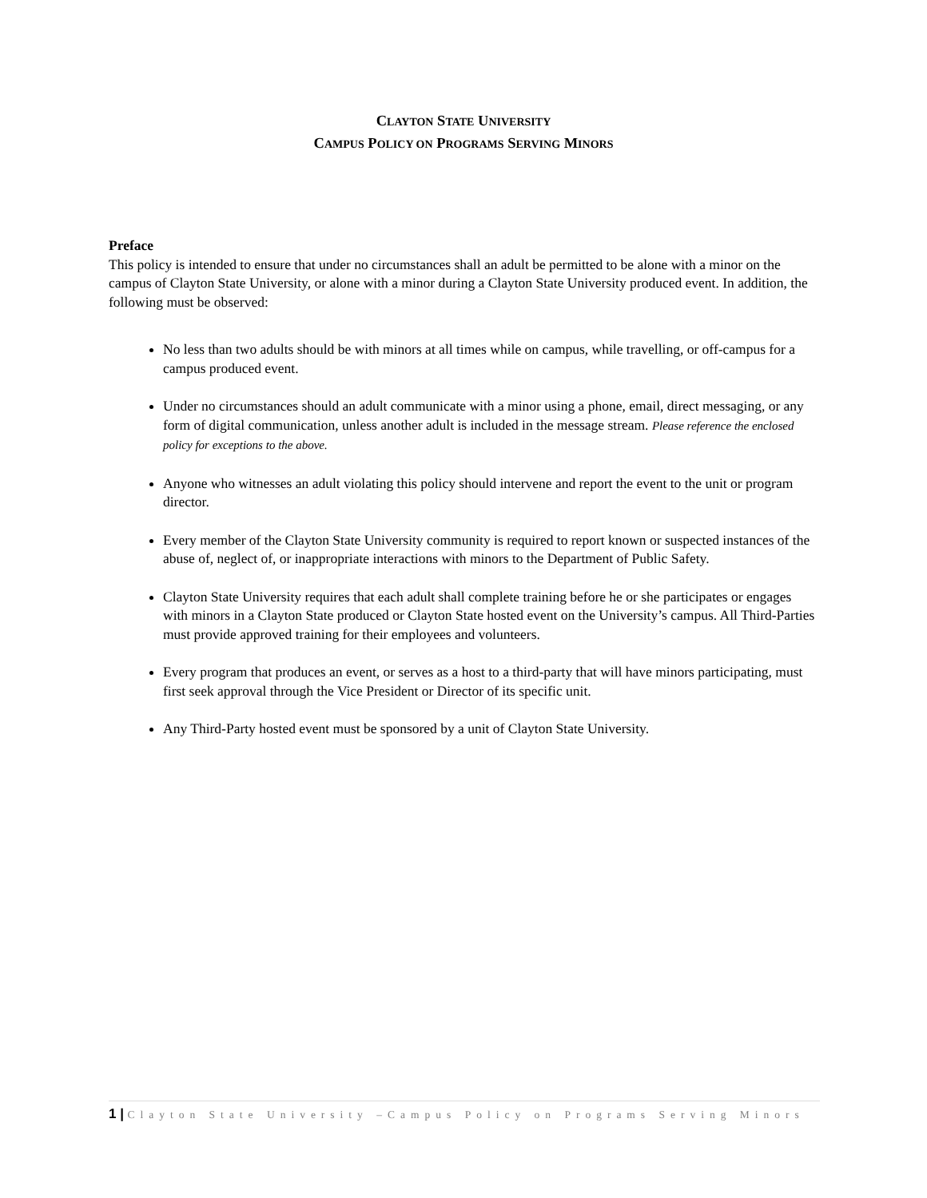CLAYTON STATE UNIVERSITY
CAMPUS POLICY ON PROGRAMS SERVING MINORS
Preface
This policy is intended to ensure that under no circumstances shall an adult be permitted to be alone with a minor on the campus of Clayton State University, or alone with a minor during a Clayton State University produced event. In addition, the following must be observed:
No less than two adults should be with minors at all times while on campus, while travelling, or off-campus for a campus produced event.
Under no circumstances should an adult communicate with a minor using a phone, email, direct messaging, or any form of digital communication, unless another adult is included in the message stream. Please reference the enclosed policy for exceptions to the above.
Anyone who witnesses an adult violating this policy should intervene and report the event to the unit or program director.
Every member of the Clayton State University community is required to report known or suspected instances of the abuse of, neglect of, or inappropriate interactions with minors to the Department of Public Safety.
Clayton State University requires that each adult shall complete training before he or she participates or engages with minors in a Clayton State produced or Clayton State hosted event on the University’s campus. All Third-Parties must provide approved training for their employees and volunteers.
Every program that produces an event, or serves as a host to a third-party that will have minors participating, must first seek approval through the Vice President or Director of its specific unit.
Any Third-Party hosted event must be sponsored by a unit of Clayton State University.
1 | Clayton State University –Campus Policy on Programs Serving Minors